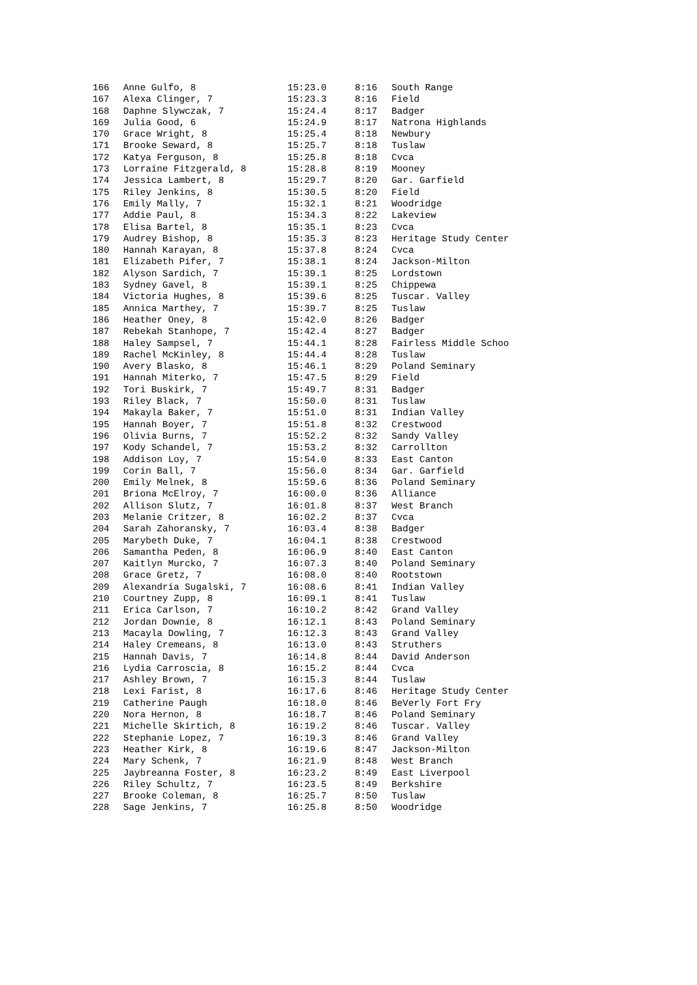| 166 | Anne Gulfo, 8 | 15:23.0 | 8:16 | South Range |
| 167 | Alexa Clinger, 7 | 15:23.3 | 8:16 | Field |
| 168 | Daphne Slywczak, 7 | 15:24.4 | 8:17 | Badger |
| 169 | Julia Good, 6 | 15:24.9 | 8:17 | Natrona Highlands |
| 170 | Grace Wright, 8 | 15:25.4 | 8:18 | Newbury |
| 171 | Brooke Seward, 8 | 15:25.7 | 8:18 | Tuslaw |
| 172 | Katya Ferguson, 8 | 15:25.8 | 8:18 | Cvca |
| 173 | Lorraine Fitzgerald, 8 | 15:28.8 | 8:19 | Mooney |
| 174 | Jessica Lambert, 8 | 15:29.7 | 8:20 | Gar. Garfield |
| 175 | Riley Jenkins, 8 | 15:30.5 | 8:20 | Field |
| 176 | Emily Mally, 7 | 15:32.1 | 8:21 | Woodridge |
| 177 | Addie Paul, 8 | 15:34.3 | 8:22 | Lakeview |
| 178 | Elisa Bartel, 8 | 15:35.1 | 8:23 | Cvca |
| 179 | Audrey Bishop, 8 | 15:35.3 | 8:23 | Heritage Study Center |
| 180 | Hannah Karayan, 8 | 15:37.8 | 8:24 | Cvca |
| 181 | Elizabeth Pifer, 7 | 15:38.1 | 8:24 | Jackson-Milton |
| 182 | Alyson Sardich, 7 | 15:39.1 | 8:25 | Lordstown |
| 183 | Sydney Gavel, 8 | 15:39.1 | 8:25 | Chippewa |
| 184 | Victoria Hughes, 8 | 15:39.6 | 8:25 | Tuscar. Valley |
| 185 | Annica Marthey, 7 | 15:39.7 | 8:25 | Tuslaw |
| 186 | Heather Oney, 8 | 15:42.0 | 8:26 | Badger |
| 187 | Rebekah Stanhope, 7 | 15:42.4 | 8:27 | Badger |
| 188 | Haley Sampsel, 7 | 15:44.1 | 8:28 | Fairless Middle Schoo |
| 189 | Rachel McKinley, 8 | 15:44.4 | 8:28 | Tuslaw |
| 190 | Avery Blasko, 8 | 15:46.1 | 8:29 | Poland Seminary |
| 191 | Hannah Miterko, 7 | 15:47.5 | 8:29 | Field |
| 192 | Tori Buskirk, 7 | 15:49.7 | 8:31 | Badger |
| 193 | Riley Black, 7 | 15:50.0 | 8:31 | Tuslaw |
| 194 | Makayla Baker, 7 | 15:51.0 | 8:31 | Indian Valley |
| 195 | Hannah Boyer, 7 | 15:51.8 | 8:32 | Crestwood |
| 196 | Olivia Burns, 7 | 15:52.2 | 8:32 | Sandy Valley |
| 197 | Kody Schandel, 7 | 15:53.2 | 8:32 | Carrollton |
| 198 | Addison Loy, 7 | 15:54.0 | 8:33 | East Canton |
| 199 | Corin Ball, 7 | 15:56.0 | 8:34 | Gar. Garfield |
| 200 | Emily Melnek, 8 | 15:59.6 | 8:36 | Poland Seminary |
| 201 | Briona McElroy, 7 | 16:00.0 | 8:36 | Alliance |
| 202 | Allison Slutz, 7 | 16:01.8 | 8:37 | West Branch |
| 203 | Melanie Critzer, 8 | 16:02.2 | 8:37 | Cvca |
| 204 | Sarah Zahoransky, 7 | 16:03.4 | 8:38 | Badger |
| 205 | Marybeth Duke, 7 | 16:04.1 | 8:38 | Crestwood |
| 206 | Samantha Peden, 8 | 16:06.9 | 8:40 | East Canton |
| 207 | Kaitlyn Murcko, 7 | 16:07.3 | 8:40 | Poland Seminary |
| 208 | Grace Gretz, 7 | 16:08.0 | 8:40 | Rootstown |
| 209 | Alexandria Sugalski, 7 | 16:08.6 | 8:41 | Indian Valley |
| 210 | Courtney Zupp, 8 | 16:09.1 | 8:41 | Tuslaw |
| 211 | Erica Carlson, 7 | 16:10.2 | 8:42 | Grand Valley |
| 212 | Jordan Downie, 8 | 16:12.1 | 8:43 | Poland Seminary |
| 213 | Macayla Dowling, 7 | 16:12.3 | 8:43 | Grand Valley |
| 214 | Haley Cremeans, 8 | 16:13.0 | 8:43 | Struthers |
| 215 | Hannah Davis, 7 | 16:14.8 | 8:44 | David Anderson |
| 216 | Lydia Carroscia, 8 | 16:15.2 | 8:44 | Cvca |
| 217 | Ashley Brown, 7 | 16:15.3 | 8:44 | Tuslaw |
| 218 | Lexi Farist, 8 | 16:17.6 | 8:46 | Heritage Study Center |
| 219 | Catherine Paugh | 16:18.0 | 8:46 | BeVerly Fort Fry |
| 220 | Nora Hernon, 8 | 16:18.7 | 8:46 | Poland Seminary |
| 221 | Michelle Skirtich, 8 | 16:19.2 | 8:46 | Tuscar. Valley |
| 222 | Stephanie Lopez, 7 | 16:19.3 | 8:46 | Grand Valley |
| 223 | Heather Kirk, 8 | 16:19.6 | 8:47 | Jackson-Milton |
| 224 | Mary Schenk, 7 | 16:21.9 | 8:48 | West Branch |
| 225 | Jaybreanna Foster, 8 | 16:23.2 | 8:49 | East Liverpool |
| 226 | Riley Schultz, 7 | 16:23.5 | 8:49 | Berkshire |
| 227 | Brooke Coleman, 8 | 16:25.7 | 8:50 | Tuslaw |
| 228 | Sage Jenkins, 7 | 16:25.8 | 8:50 | Woodridge |